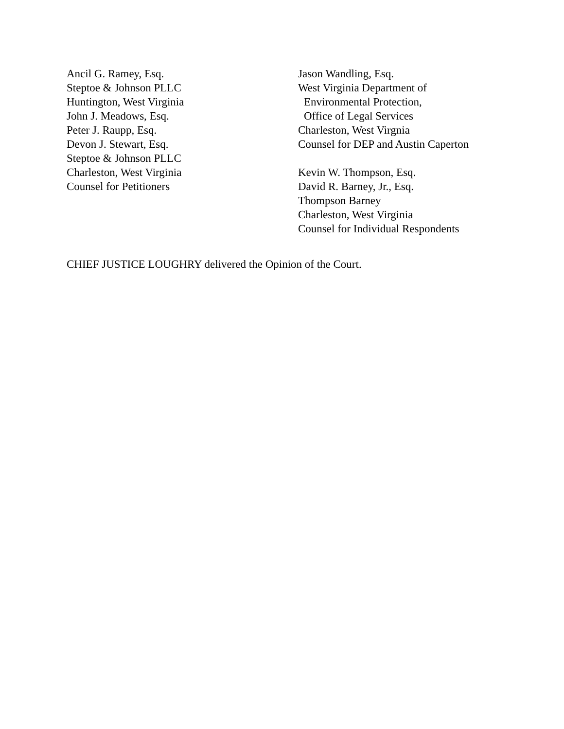Ancil G. Ramey, Esq.
Steptoe & Johnson PLLC
Huntington, West Virginia
John J. Meadows, Esq.
Peter J. Raupp, Esq.
Devon J. Stewart, Esq.
Steptoe & Johnson PLLC
Charleston, West Virginia
Counsel for Petitioners
Jason Wandling, Esq.
West Virginia Department of
Environmental Protection,
Office of Legal Services
Charleston, West Virgnia
Counsel for DEP and Austin Caperton
Kevin W. Thompson, Esq.
David R. Barney, Jr., Esq.
Thompson Barney
Charleston, West Virginia
Counsel for Individual Respondents
CHIEF JUSTICE LOUGHRY delivered the Opinion of the Court.